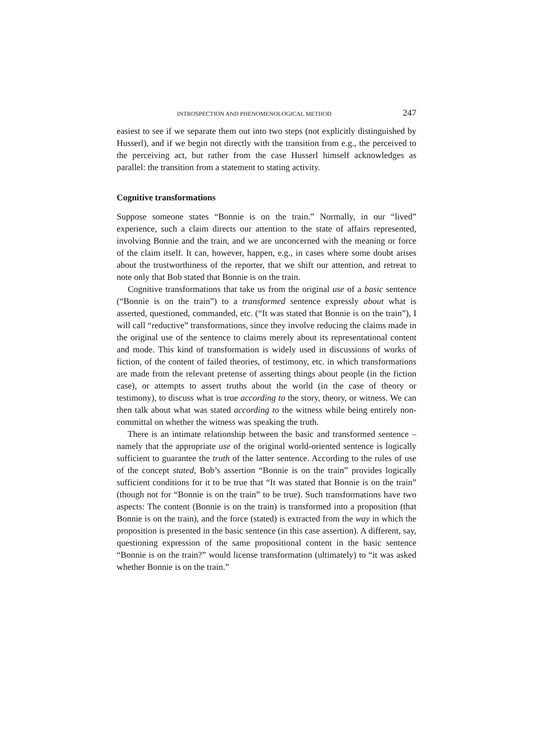INTROSPECTION AND PHENOMENOLOGICAL METHOD 247
easiest to see if we separate them out into two steps (not explicitly distinguished by Husserl), and if we begin not directly with the transition from e.g., the perceived to the perceiving act, but rather from the case Husserl himself acknowledges as parallel: the transition from a statement to stating activity.
Cognitive transformations
Suppose someone states “Bonnie is on the train.” Normally, in our “lived” experience, such a claim directs our attention to the state of affairs represented, involving Bonnie and the train, and we are unconcerned with the meaning or force of the claim itself. It can, however, happen, e.g., in cases where some doubt arises about the trustworthiness of the reporter, that we shift our attention, and retreat to note only that Bob stated that Bonnie is on the train.
Cognitive transformations that take us from the original use of a basic sentence (“Bonnie is on the train”) to a transformed sentence expressly about what is asserted, questioned, commanded, etc. (“It was stated that Bonnie is on the train”), I will call “reductive” transformations, since they involve reducing the claims made in the original use of the sentence to claims merely about its representational content and mode. This kind of transformation is widely used in discussions of works of fiction, of the content of failed theories, of testimony, etc. in which transformations are made from the relevant pretense of asserting things about people (in the fiction case), or attempts to assert truths about the world (in the case of theory or testimony), to discuss what is true according to the story, theory, or witness. We can then talk about what was stated according to the witness while being entirely non-committal on whether the witness was speaking the truth.
There is an intimate relationship between the basic and transformed sentence – namely that the appropriate use of the original world-oriented sentence is logically sufficient to guarantee the truth of the latter sentence. According to the rules of use of the concept stated, Bob’s assertion “Bonnie is on the train” provides logically sufficient conditions for it to be true that “It was stated that Bonnie is on the train” (though not for “Bonnie is on the train” to be true). Such transformations have two aspects: The content (Bonnie is on the train) is transformed into a proposition (that Bonnie is on the train), and the force (stated) is extracted from the way in which the proposition is presented in the basic sentence (in this case assertion). A different, say, questioning expression of the same propositional content in the basic sentence “Bonnie is on the train?” would license transformation (ultimately) to “it was asked whether Bonnie is on the train.”